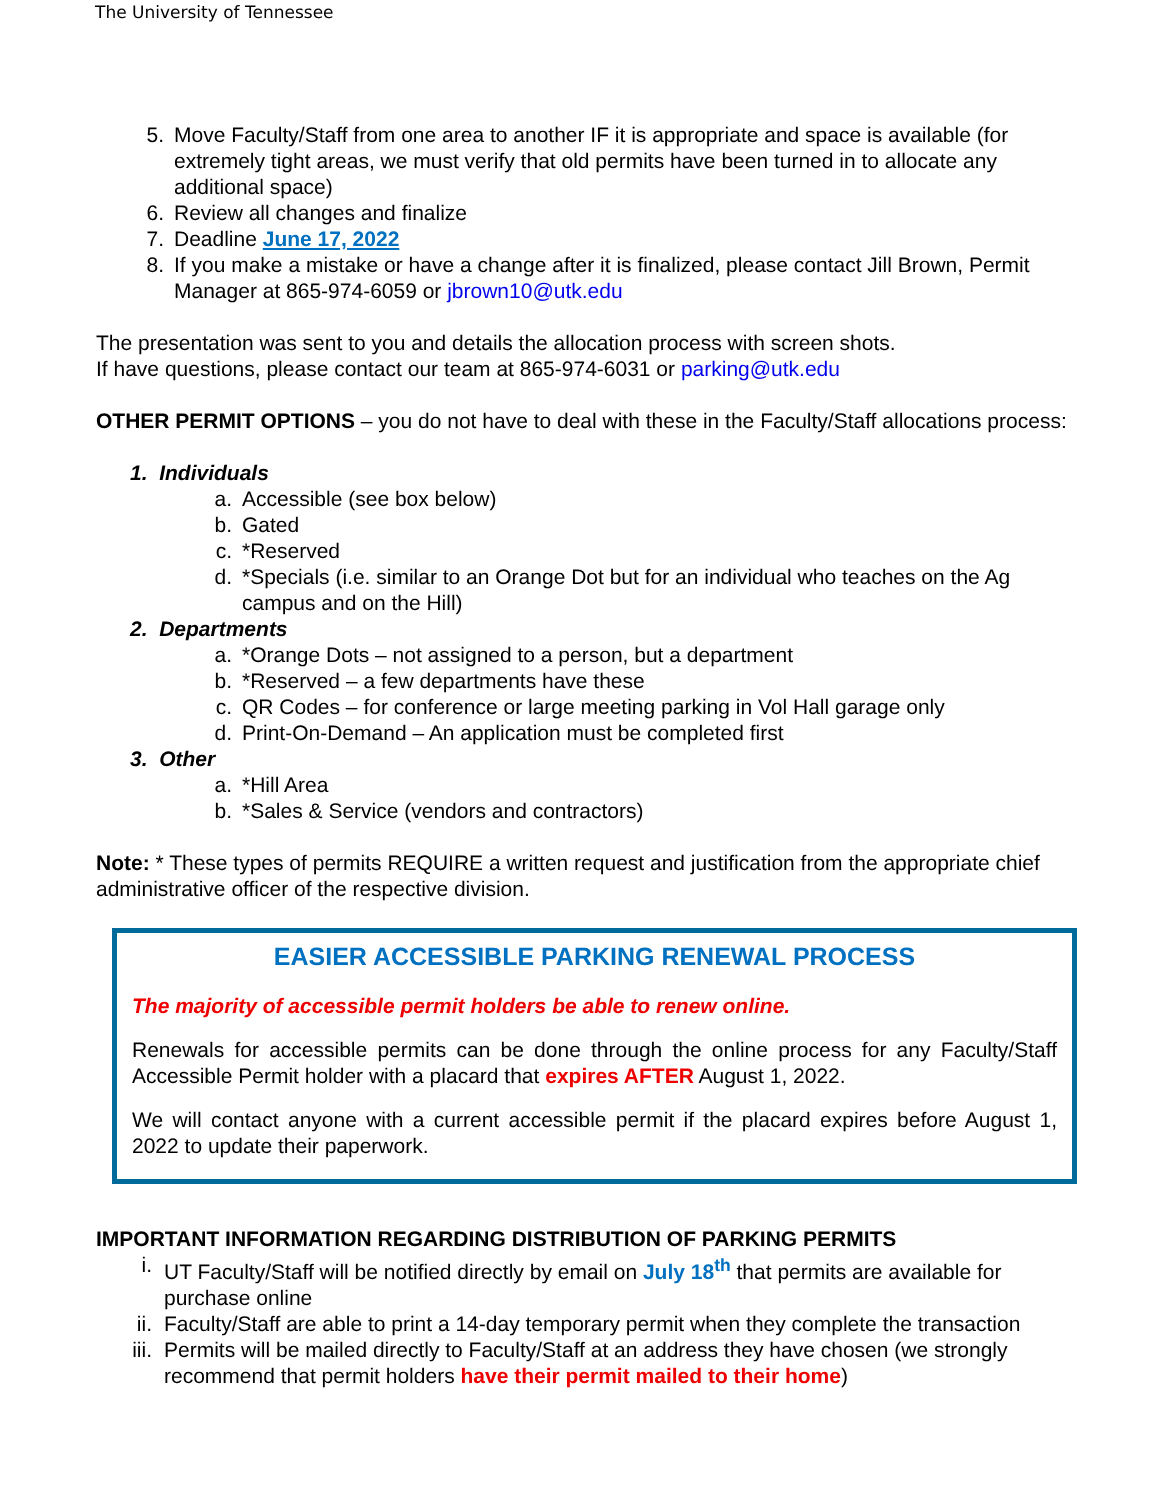The University of Tennessee
5. Move Faculty/Staff from one area to another IF it is appropriate and space is available (for extremely tight areas, we must verify that old permits have been turned in to allocate any additional space)
6. Review all changes and finalize
7. Deadline June 17, 2022
8. If you make a mistake or have a change after it is finalized, please contact Jill Brown, Permit Manager at 865-974-6059 or jbrown10@utk.edu
The presentation was sent to you and details the allocation process with screen shots.
If have questions, please contact our team at 865-974-6031 or parking@utk.edu
OTHER PERMIT OPTIONS – you do not have to deal with these in the Faculty/Staff allocations process:
1. Individuals
a. Accessible (see box below)
b. Gated
c. *Reserved
d. *Specials (i.e. similar to an Orange Dot but for an individual who teaches on the Ag campus and on the Hill)
2. Departments
a. *Orange Dots – not assigned to a person, but a department
b. *Reserved – a few departments have these
c. QR Codes – for conference or large meeting parking in Vol Hall garage only
d. Print-On-Demand – An application must be completed first
3. Other
a. *Hill Area
b. *Sales & Service (vendors and contractors)
Note: * These types of permits REQUIRE a written request and justification from the appropriate chief administrative officer of the respective division.
EASIER ACCESSIBLE PARKING RENEWAL PROCESS
The majority of accessible permit holders be able to renew online.
Renewals for accessible permits can be done through the online process for any Faculty/Staff Accessible Permit holder with a placard that expires AFTER August 1, 2022.
We will contact anyone with a current accessible permit if the placard expires before August 1, 2022 to update their paperwork.
IMPORTANT INFORMATION REGARDING DISTRIBUTION OF PARKING PERMITS
i. UT Faculty/Staff will be notified directly by email on July 18<sup>th</sup> that permits are available for purchase online
ii. Faculty/Staff are able to print a 14-day temporary permit when they complete the transaction
iii. Permits will be mailed directly to Faculty/Staff at an address they have chosen (we strongly recommend that permit holders have their permit mailed to their home)